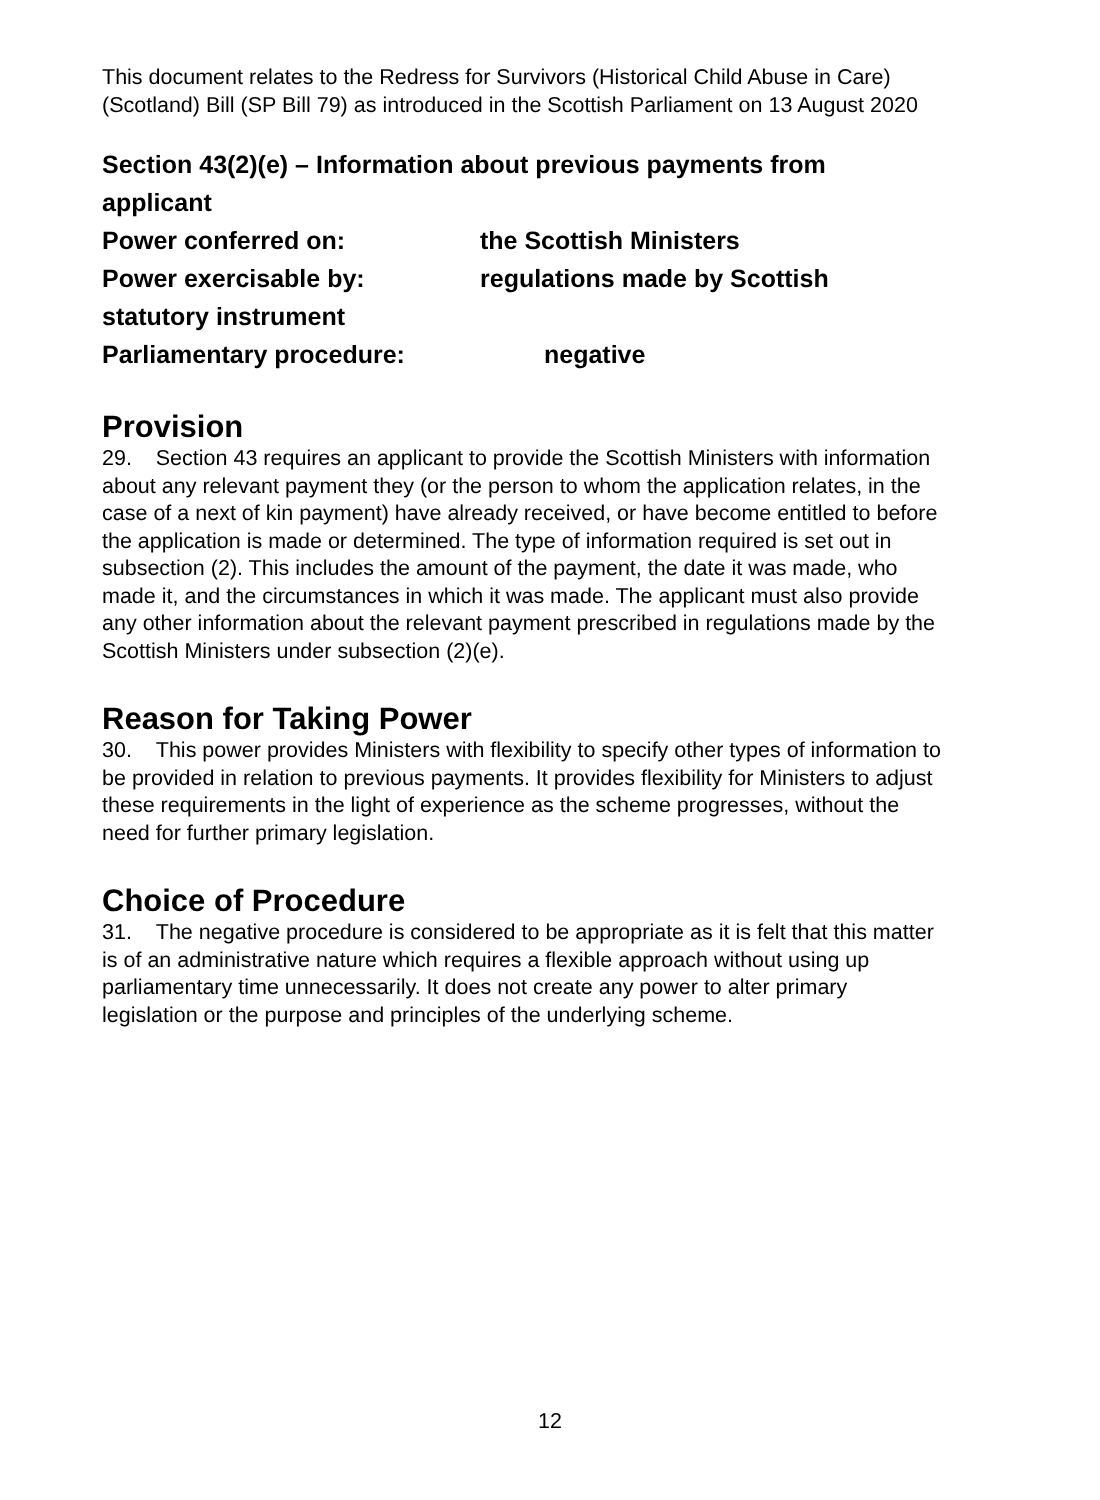This document relates to the Redress for Survivors (Historical Child Abuse in Care) (Scotland) Bill (SP Bill 79) as introduced in the Scottish Parliament on 13 August 2020
Section 43(2)(e) – Information about previous payments from applicant
Power conferred on: the Scottish Ministers
Power exercisable by: regulations made by Scottish
statutory instrument
Parliamentary procedure: negative
Provision
29. Section 43 requires an applicant to provide the Scottish Ministers with information about any relevant payment they (or the person to whom the application relates, in the case of a next of kin payment) have already received, or have become entitled to before the application is made or determined. The type of information required is set out in subsection (2). This includes the amount of the payment, the date it was made, who made it, and the circumstances in which it was made. The applicant must also provide any other information about the relevant payment prescribed in regulations made by the Scottish Ministers under subsection (2)(e).
Reason for Taking Power
30. This power provides Ministers with flexibility to specify other types of information to be provided in relation to previous payments. It provides flexibility for Ministers to adjust these requirements in the light of experience as the scheme progresses, without the need for further primary legislation.
Choice of Procedure
31. The negative procedure is considered to be appropriate as it is felt that this matter is of an administrative nature which requires a flexible approach without using up parliamentary time unnecessarily. It does not create any power to alter primary legislation or the purpose and principles of the underlying scheme.
12